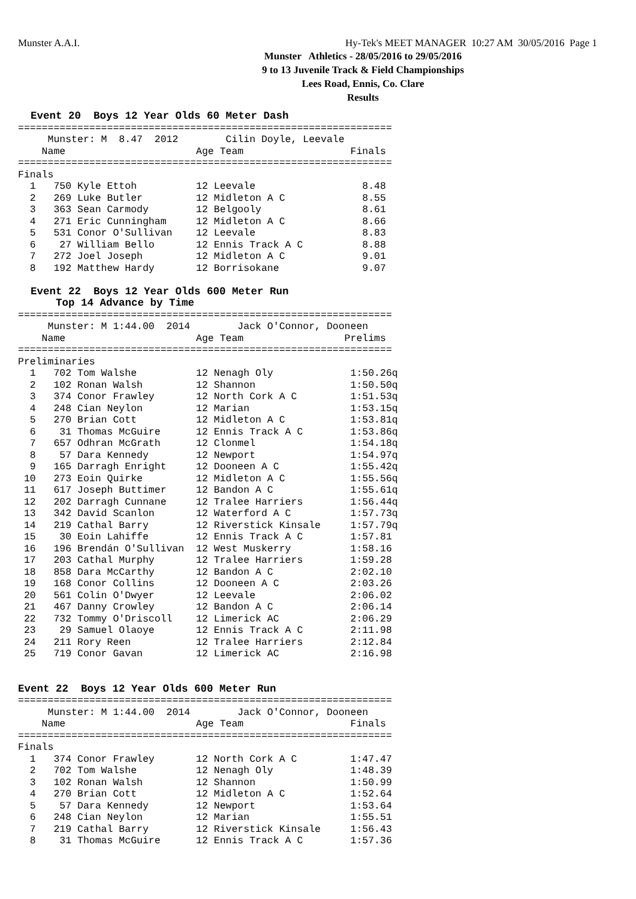Munster A.A.I. Hy-Tek's MEET MANAGER 10:27 AM 30/05/2016 Page 1
Munster Athletics - 28/05/2016 to 29/05/2016
9 to 13 Juvenile Track & Field Championships
Lees Road, Ennis, Co. Clare
Results
  Event 20  Boys 12 Year Olds 60 Meter Dash
===============================================================
     Munster: M  8.47  2012        Cilin Doyle, Leevale
    Name                      Age Team                  Finals
===============================================================
Finals
  1   750 Kyle Ettoh          12 Leevale                  8.48
  2   269 Luke Butler         12 Midleton A C             8.55
  3   363 Sean Carmody        12 Belgooly                 8.61
  4   271 Eric Cunningham     12 Midleton A C             8.66
  5   531 Conor O'Sullivan    12 Leevale                  8.83
  6    27 William Bello       12 Ennis Track A C          8.88
  7   272 Joel Joseph         12 Midleton A C             9.01
  8   192 Matthew Hardy       12 Borrisokane              9.07

  Event 22  Boys 12 Year Olds 600 Meter Run
      Top 14 Advance by Time
===============================================================
     Munster: M 1:44.00  2014        Jack O'Connor, Dooneen
    Name                      Age Team                 Prelims
===============================================================
Preliminaries
  1   702 Tom Walshe          12 Nenagh Oly             1:50.26q
  2   102 Ronan Walsh         12 Shannon                1:50.50q
  3   374 Conor Frawley       12 North Cork A C         1:51.53q
  4   248 Cian Neylon         12 Marian                 1:53.15q
  5   270 Brian Cott          12 Midleton A C           1:53.81q
  6    31 Thomas McGuire      12 Ennis Track A C        1:53.86q
  7   657 Odhran McGrath      12 Clonmel                1:54.18q
  8    57 Dara Kennedy        12 Newport                1:54.97q
  9   165 Darragh Enright     12 Dooneen A C            1:55.42q
 10   273 Eoin Quirke         12 Midleton A C           1:55.56q
 11   617 Joseph Buttimer     12 Bandon A C             1:55.61q
 12   202 Darragh Cunnane     12 Tralee Harriers        1:56.44q
 13   342 David Scanlon       12 Waterford A C          1:57.73q
 14   219 Cathal Barry        12 Riverstick Kinsale     1:57.79q
 15    30 Eoin Lahiffe        12 Ennis Track A C        1:57.81
 16   196 Brendán O'Sullivan  12 West Muskerry          1:58.16
 17   203 Cathal Murphy       12 Tralee Harriers        1:59.28
 18   858 Dara McCarthy       12 Bandon A C             2:02.10
 19   168 Conor Collins       12 Dooneen A C            2:03.26
 20   561 Colin O'Dwyer       12 Leevale                2:06.02
 21   467 Danny Crowley       12 Bandon A C             2:06.14
 22   732 Tommy O'Driscoll    12 Limerick AC            2:06.29
 23    29 Samuel Olaoye       12 Ennis Track A C        2:11.98
 24   211 Rory Reen           12 Tralee Harriers        2:12.84
 25   719 Conor Gavan         12 Limerick AC            2:16.98


Event 22  Boys 12 Year Olds 600 Meter Run
===============================================================
     Munster: M 1:44.00  2014        Jack O'Connor, Dooneen
    Name                      Age Team                  Finals
===============================================================
Finals
  1   374 Conor Frawley       12 North Cork A C         1:47.47
  2   702 Tom Walshe          12 Nenagh Oly             1:48.39
  3   102 Ronan Walsh         12 Shannon                1:50.99
  4   270 Brian Cott          12 Midleton A C           1:52.64
  5    57 Dara Kennedy        12 Newport                1:53.64
  6   248 Cian Neylon         12 Marian                 1:55.51
  7   219 Cathal Barry        12 Riverstick Kinsale     1:56.43
  8    31 Thomas McGuire      12 Ennis Track A C        1:57.36